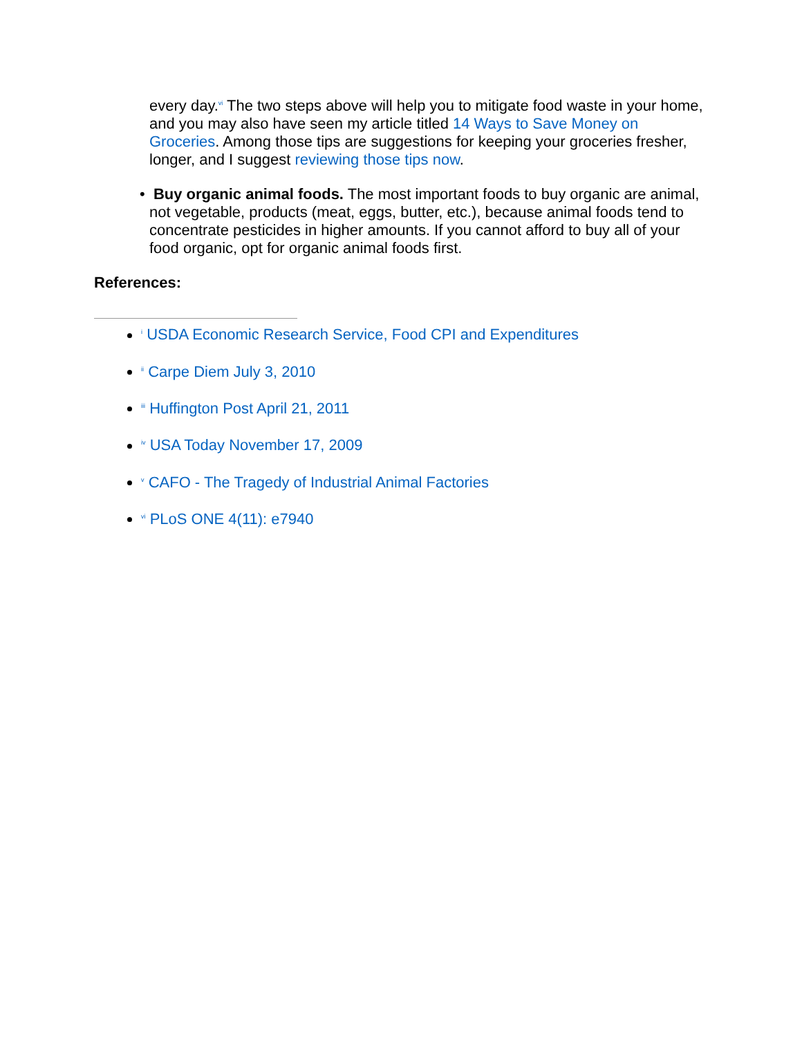every day.<sup>vi</sup> The two steps above will help you to mitigate food waste in your home, and you may also have seen my article titled 14 Ways to Save Money on Groceries. Among those tips are suggestions for keeping your groceries fresher, longer, and I suggest reviewing those tips now.
• Buy organic animal foods. The most important foods to buy organic are animal, not vegetable, products (meat, eggs, butter, etc.), because animal foods tend to concentrate pesticides in higher amounts. If you cannot afford to buy all of your food organic, opt for organic animal foods first.
References:
<sup>i</sup> USDA Economic Research Service, Food CPI and Expenditures
<sup>ii</sup> Carpe Diem July 3, 2010
<sup>iii</sup> Huffington Post April 21, 2011
<sup>iv</sup> USA Today November 17, 2009
<sup>v</sup> CAFO - The Tragedy of Industrial Animal Factories
<sup>vi</sup> PLoS ONE 4(11): e7940